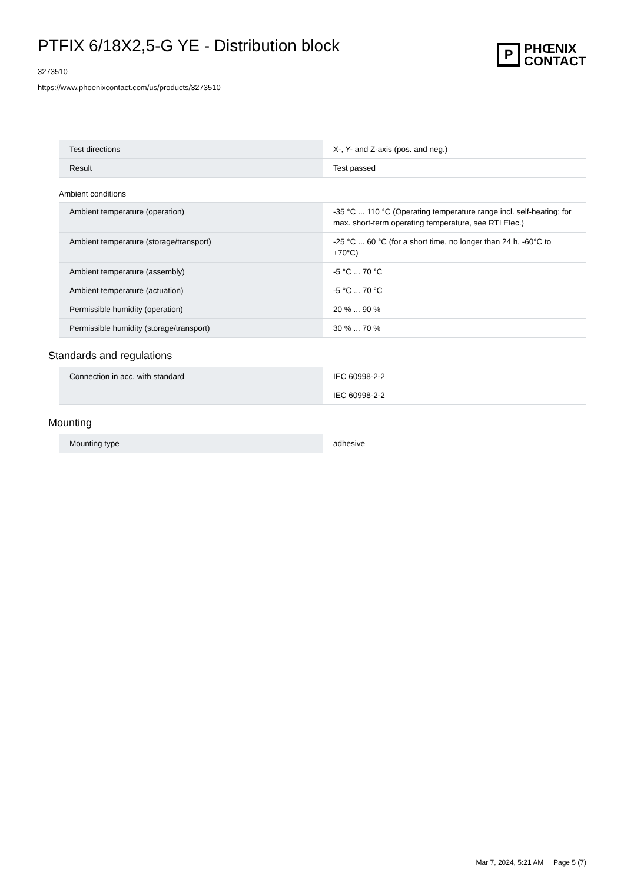PTFIX 6/18X2,5-G YE - Distribution block
3273510
https://www.phoenixcontact.com/us/products/3273510
P
PHŒNIX
CONTACT
| Test directions | X-, Y- and Z-axis (pos. and neg.) |
| Result | Test passed |
Ambient conditions
| Ambient temperature (operation) | -35 °C ... 110 °C (Operating temperature range incl. self-heating; for max. short-term operating temperature, see RTI Elec.) |
| Ambient temperature (storage/transport) | -25 °C ... 60 °C (for a short time, no longer than 24 h, -60°C to +70°C) |
| Ambient temperature (assembly) | -5 °C ... 70 °C |
| Ambient temperature (actuation) | -5 °C ... 70 °C |
| Permissible humidity (operation) | 20 % ... 90 % |
| Permissible humidity (storage/transport) | 30 % ... 70 % |
Standards and regulations
| Connection in acc. with standard | IEC 60998-2-2 |
| | IEC 60998-2-2 |
Mounting
| Mounting type | adhesive |
Mar 7, 2024, 5:21 AM Page 5 (7)